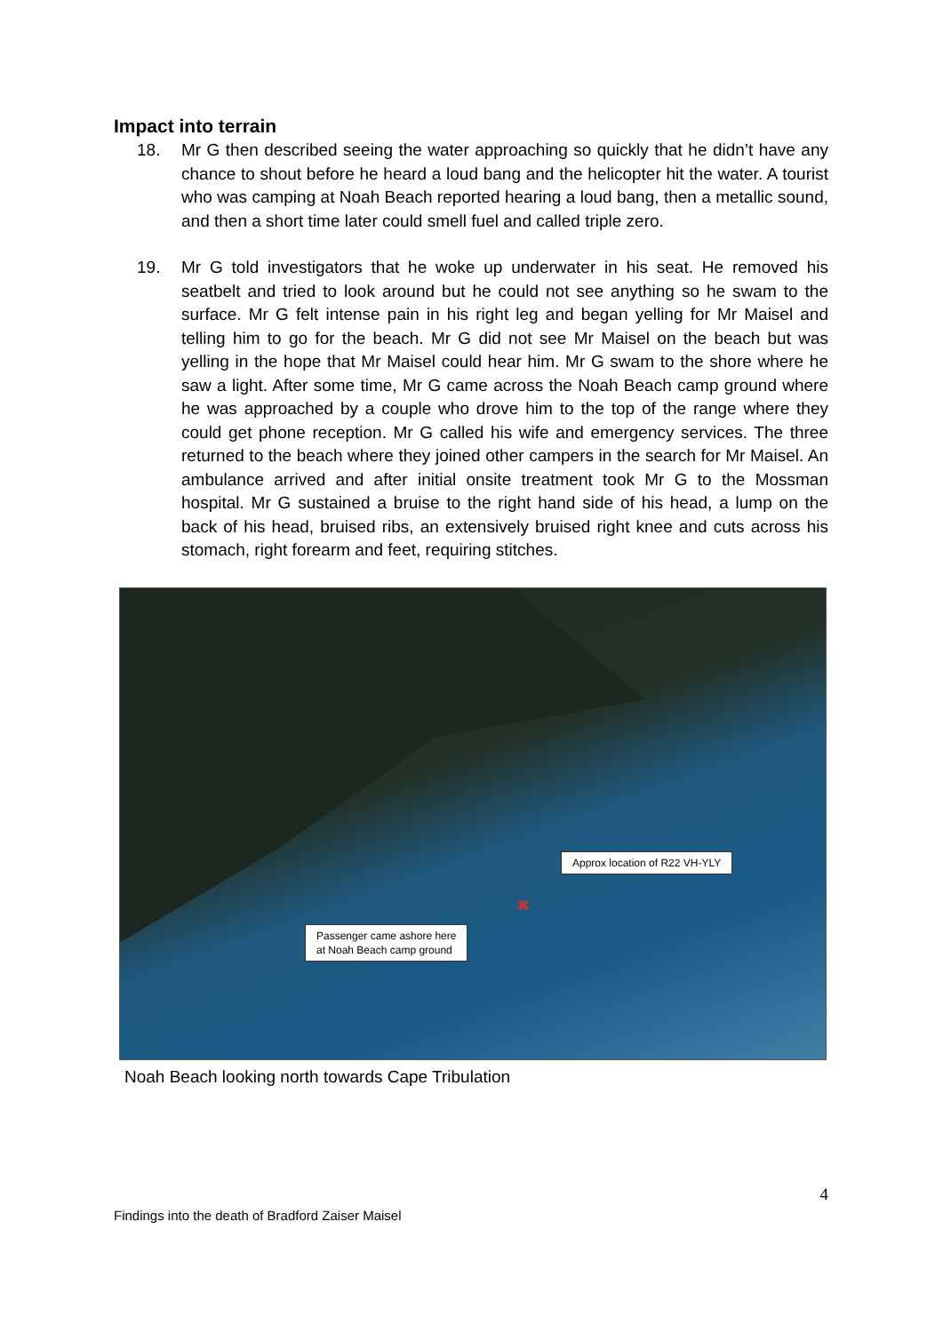Impact into terrain
18. Mr G then described seeing the water approaching so quickly that he didn’t have any chance to shout before he heard a loud bang and the helicopter hit the water. A tourist who was camping at Noah Beach reported hearing a loud bang, then a metallic sound, and then a short time later could smell fuel and called triple zero.
19. Mr G told investigators that he woke up underwater in his seat. He removed his seatbelt and tried to look around but he could not see anything so he swam to the surface. Mr G felt intense pain in his right leg and began yelling for Mr Maisel and telling him to go for the beach. Mr G did not see Mr Maisel on the beach but was yelling in the hope that Mr Maisel could hear him. Mr G swam to the shore where he saw a light. After some time, Mr G came across the Noah Beach camp ground where he was approached by a couple who drove him to the top of the range where they could get phone reception. Mr G called his wife and emergency services. The three returned to the beach where they joined other campers in the search for Mr Maisel. An ambulance arrived and after initial onsite treatment took Mr G to the Mossman hospital. Mr G sustained a bruise to the right hand side of his head, a lump on the back of his head, bruised ribs, an extensively bruised right knee and cuts across his stomach, right forearm and feet, requiring stitches.
Approx location of R22 VH-YLY
✖
Passenger came ashore here
at Noah Beach camp ground
Noah Beach looking north towards Cape Tribulation
4
Findings into the death of Bradford Zaiser Maisel